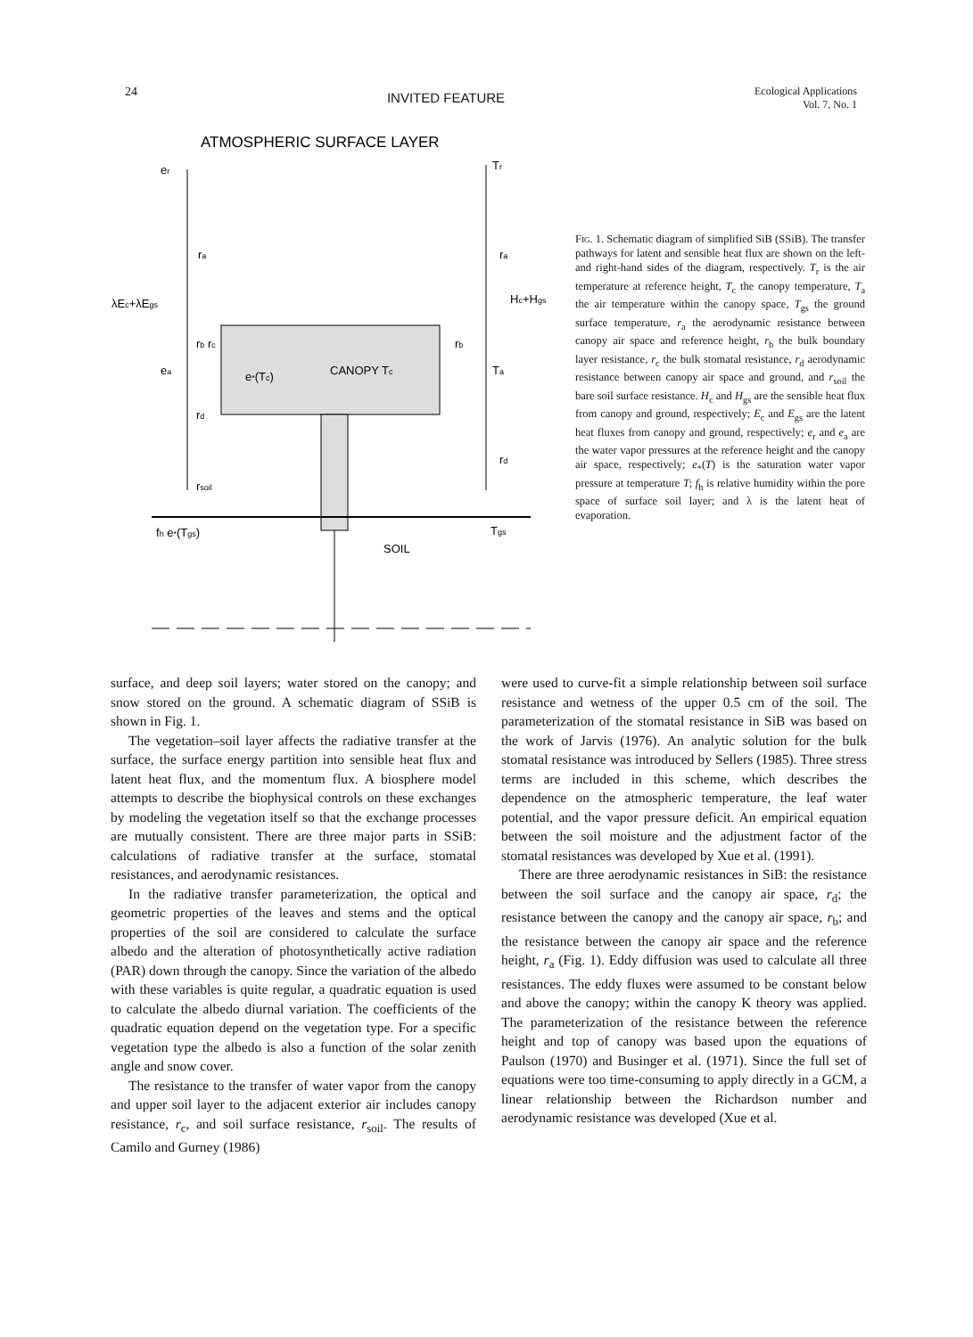24 INVITED FEATURE Ecological Applications
Vol. 7, No. 1
ATMOSPHERIC SURFACE LAYER
er
Tr
ra
ra
λEc+λEgs
Hc+Hgs
CANOPY Tc
ea
Ta
e*(Tc)
rb rc
rb
rd
rd
rsoil
fh e*(Tgs)
Tgs
SOIL
Fig. 1. Schematic diagram of simplified SiB (SSiB). The transfer pathways for latent and sensible heat flux are shown on the left- and right-hand sides of the diagram, respectively. T<sub>r</sub> is the air temperature at reference height, T<sub>c</sub> the canopy temperature, T<sub>a</sub> the air temperature within the canopy space, T<sub>gs</sub> the ground surface temperature, r<sub>a</sub> the aerodynamic resistance between canopy air space and reference height, r<sub>b</sub> the bulk boundary layer resistance, r<sub>c</sub> the bulk stomatal resistance, r<sub>d</sub> aerodynamic resistance between canopy air space and ground, and r<sub>soil</sub> the bare soil surface resistance. H<sub>c</sub> and H<sub>gs</sub> are the sensible heat flux from canopy and ground, respectively; E<sub>c</sub> and E<sub>gs</sub> are the latent heat fluxes from canopy and ground, respectively; e<sub>r</sub> and e<sub>a</sub> are the water vapor pressures at the reference height and the canopy air space, respectively; e<sub>*</sub>(T) is the saturation water vapor pressure at temperature T; f<sub>h</sub> is relative humidity within the pore space of surface soil layer; and λ is the latent heat of evaporation.
surface, and deep soil layers; water stored on the canopy; and snow stored on the ground. A schematic diagram of SSiB is shown in Fig. 1.
The vegetation–soil layer affects the radiative transfer at the surface, the surface energy partition into sensible heat flux and latent heat flux, and the momentum flux. A biosphere model attempts to describe the biophysical controls on these exchanges by modeling the vegetation itself so that the exchange processes are mutually consistent. There are three major parts in SSiB: calculations of radiative transfer at the surface, stomatal resistances, and aerodynamic resistances.
In the radiative transfer parameterization, the optical and geometric properties of the leaves and stems and the optical properties of the soil are considered to calculate the surface albedo and the alteration of photosynthetically active radiation (PAR) down through the canopy. Since the variation of the albedo with these variables is quite regular, a quadratic equation is used to calculate the albedo diurnal variation. The coefficients of the quadratic equation depend on the vegetation type. For a specific vegetation type the albedo is also a function of the solar zenith angle and snow cover.
The resistance to the transfer of water vapor from the canopy and upper soil layer to the adjacent exterior air includes canopy resistance, r<sub>c</sub>, and soil surface resistance, r<sub>soil</sub>. The results of Camilo and Gurney (1986)
were used to curve-fit a simple relationship between soil surface resistance and wetness of the upper 0.5 cm of the soil. The parameterization of the stomatal resistance in SiB was based on the work of Jarvis (1976). An analytic solution for the bulk stomatal resistance was introduced by Sellers (1985). Three stress terms are included in this scheme, which describes the dependence on the atmospheric temperature, the leaf water potential, and the vapor pressure deficit. An empirical equation between the soil moisture and the adjustment factor of the stomatal resistances was developed by Xue et al. (1991).
There are three aerodynamic resistances in SiB: the resistance between the soil surface and the canopy air space, r<sub>d</sub>; the resistance between the canopy and the canopy air space, r<sub>b</sub>; and the resistance between the canopy air space and the reference height, r<sub>a</sub> (Fig. 1). Eddy diffusion was used to calculate all three resistances. The eddy fluxes were assumed to be constant below and above the canopy; within the canopy K theory was applied. The parameterization of the resistance between the reference height and top of canopy was based upon the equations of Paulson (1970) and Businger et al. (1971). Since the full set of equations were too time-consuming to apply directly in a GCM, a linear relationship between the Richardson number and aerodynamic resistance was developed (Xue et al.